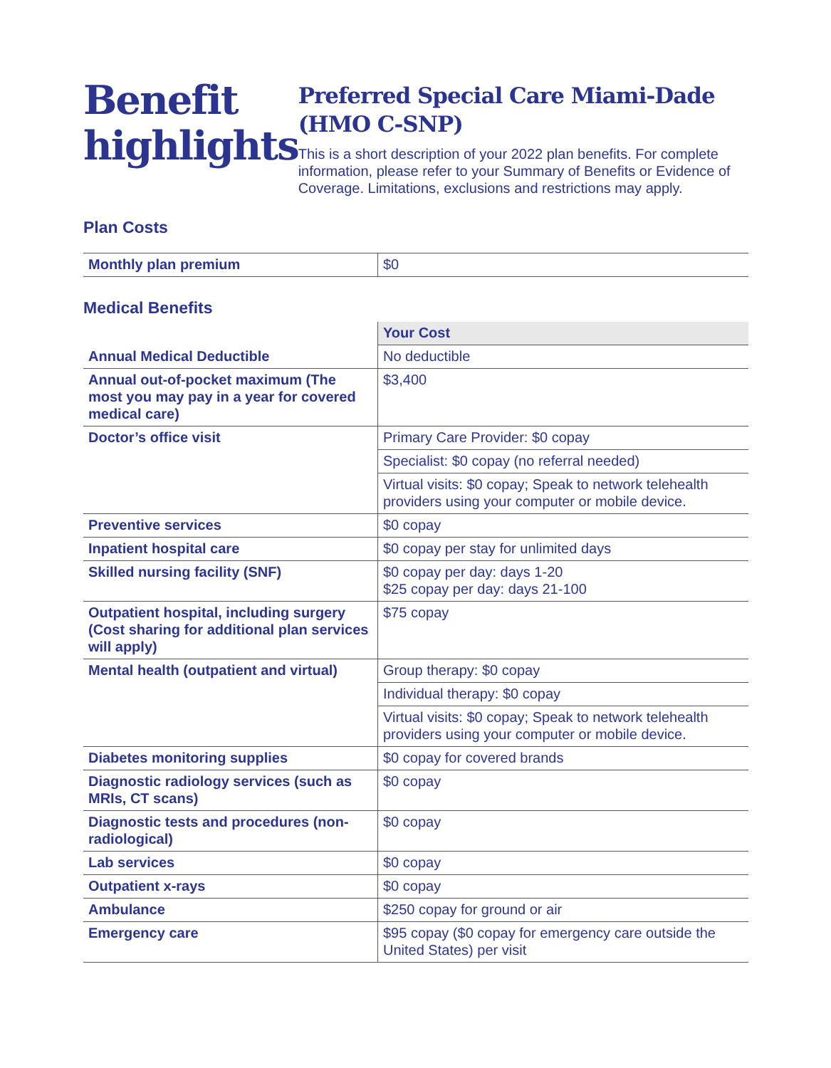Benefit highlights
Preferred Special Care Miami-Dade (HMO C-SNP)
This is a short description of your 2022 plan benefits. For complete information, please refer to your Summary of Benefits or Evidence of Coverage. Limitations, exclusions and restrictions may apply.
Plan Costs
| Monthly plan premium | $0 |
Medical Benefits
| | Your Cost |
| --- | --- |
| Annual Medical Deductible | No deductible |
| Annual out-of-pocket maximum (The most you may pay in a year for covered medical care) | $3,400 |
| Doctor’s office visit | Primary Care Provider: $0 copay |
| | Specialist: $0 copay (no referral needed) |
| | Virtual visits: $0 copay; Speak to network telehealth providers using your computer or mobile device. |
| Preventive services | $0 copay |
| Inpatient hospital care | $0 copay per stay for unlimited days |
| Skilled nursing facility (SNF) | $0 copay per day: days 1-20 $25 copay per day: days 21-100 |
| Outpatient hospital, including surgery (Cost sharing for additional plan services will apply) | $75 copay |
| Mental health (outpatient and virtual) | Group therapy: $0 copay |
| | Individual therapy: $0 copay |
| | Virtual visits: $0 copay; Speak to network telehealth providers using your computer or mobile device. |
| Diabetes monitoring supplies | $0 copay for covered brands |
| Diagnostic radiology services (such as MRIs, CT scans) | $0 copay |
| Diagnostic tests and procedures (non-radiological) | $0 copay |
| Lab services | $0 copay |
| Outpatient x-rays | $0 copay |
| Ambulance | $250 copay for ground or air |
| Emergency care | $95 copay ($0 copay for emergency care outside the United States) per visit |